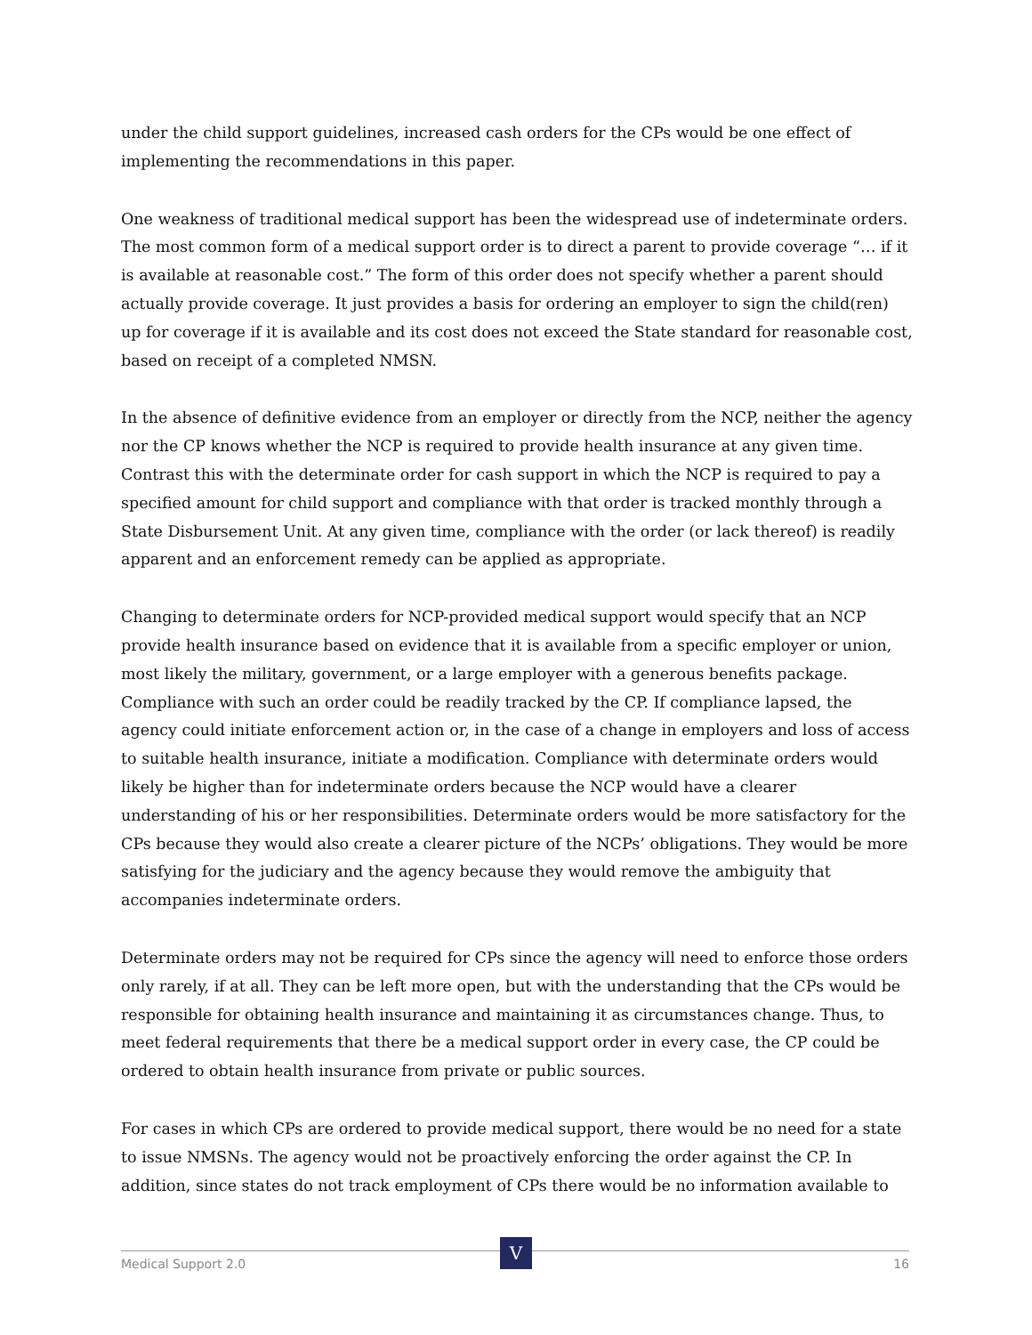under the child support guidelines, increased cash orders for the CPs would be one effect of implementing the recommendations in this paper.
One weakness of traditional medical support has been the widespread use of indeterminate orders. The most common form of a medical support order is to direct a parent to provide coverage “… if it is available at reasonable cost.” The form of this order does not specify whether a parent should actually provide coverage. It just provides a basis for ordering an employer to sign the child(ren) up for coverage if it is available and its cost does not exceed the State standard for reasonable cost, based on receipt of a completed NMSN.
In the absence of definitive evidence from an employer or directly from the NCP, neither the agency nor the CP knows whether the NCP is required to provide health insurance at any given time. Contrast this with the determinate order for cash support in which the NCP is required to pay a specified amount for child support and compliance with that order is tracked monthly through a State Disbursement Unit. At any given time, compliance with the order (or lack thereof) is readily apparent and an enforcement remedy can be applied as appropriate.
Changing to determinate orders for NCP-provided medical support would specify that an NCP provide health insurance based on evidence that it is available from a specific employer or union, most likely the military, government, or a large employer with a generous benefits package. Compliance with such an order could be readily tracked by the CP. If compliance lapsed, the agency could initiate enforcement action or, in the case of a change in employers and loss of access to suitable health insurance, initiate a modification. Compliance with determinate orders would likely be higher than for indeterminate orders because the NCP would have a clearer understanding of his or her responsibilities. Determinate orders would be more satisfactory for the CPs because they would also create a clearer picture of the NCPs’ obligations. They would be more satisfying for the judiciary and the agency because they would remove the ambiguity that accompanies indeterminate orders.
Determinate orders may not be required for CPs since the agency will need to enforce those orders only rarely, if at all. They can be left more open, but with the understanding that the CPs would be responsible for obtaining health insurance and maintaining it as circumstances change. Thus, to meet federal requirements that there be a medical support order in every case, the CP could be ordered to obtain health insurance from private or public sources.
For cases in which CPs are ordered to provide medical support, there would be no need for a state to issue NMSNs. The agency would not be proactively enforcing the order against the CP. In addition, since states do not track employment of CPs there would be no information available to
V
Medical Support 2.0 16